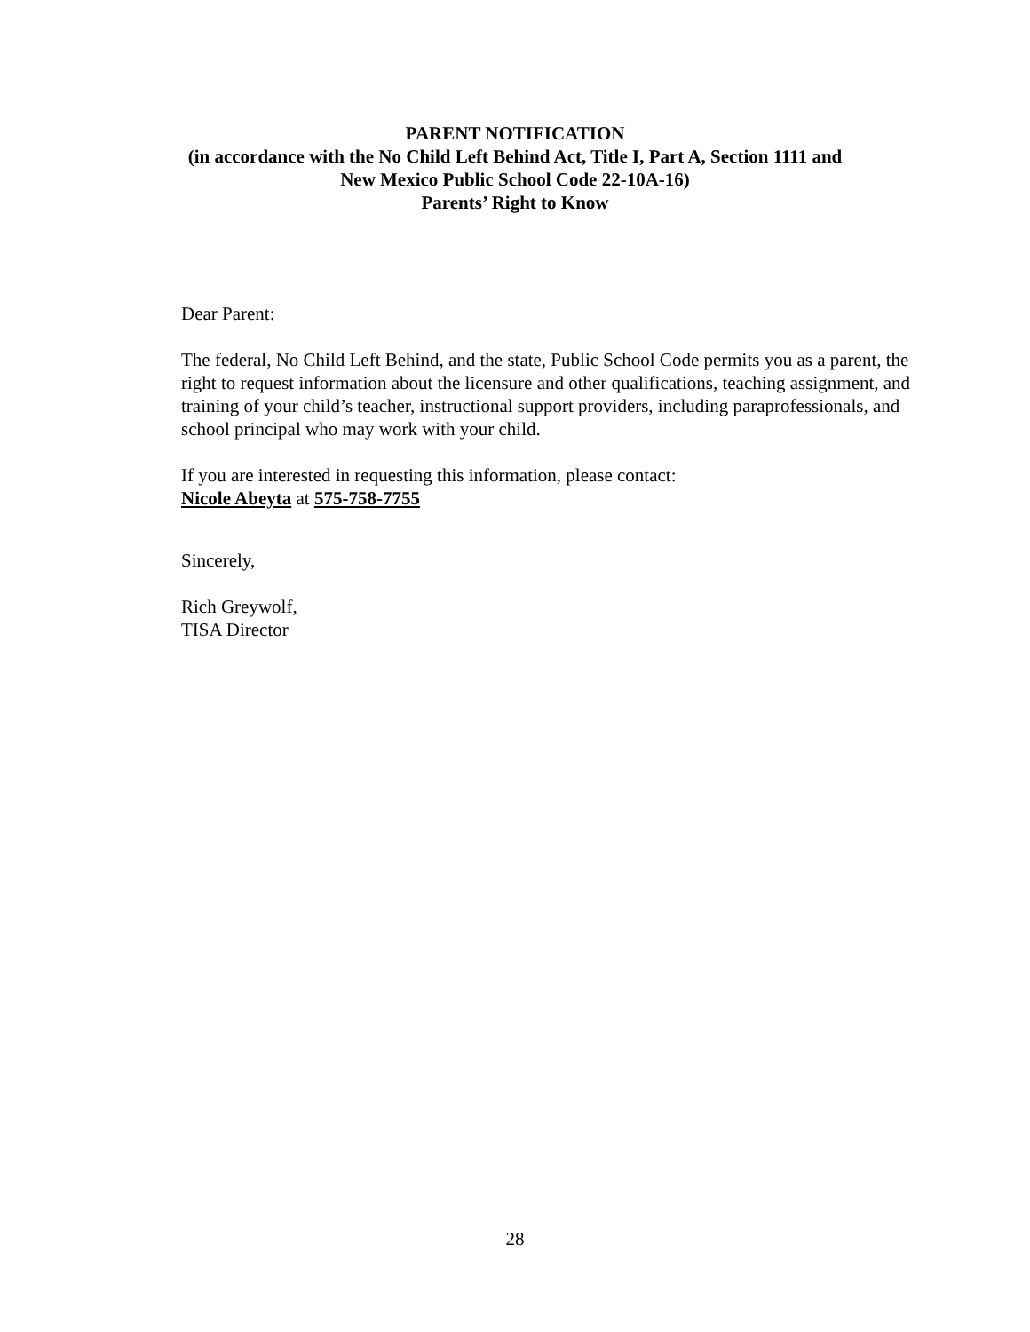PARENT NOTIFICATION
(in accordance with the No Child Left Behind Act, Title I, Part A, Section 1111 and
New Mexico Public School Code 22-10A-16)
Parents’ Right to Know
Dear Parent:
The federal, No Child Left Behind, and the state, Public School Code permits you as a parent, the right to request information about the licensure and other qualifications, teaching assignment, and training of your child’s teacher, instructional support providers, including paraprofessionals, and school principal who may work with your child.
If you are interested in requesting this information, please contact:
Nicole Abeyta at 575-758-7755
Sincerely,
Rich Greywolf,
TISA Director
28